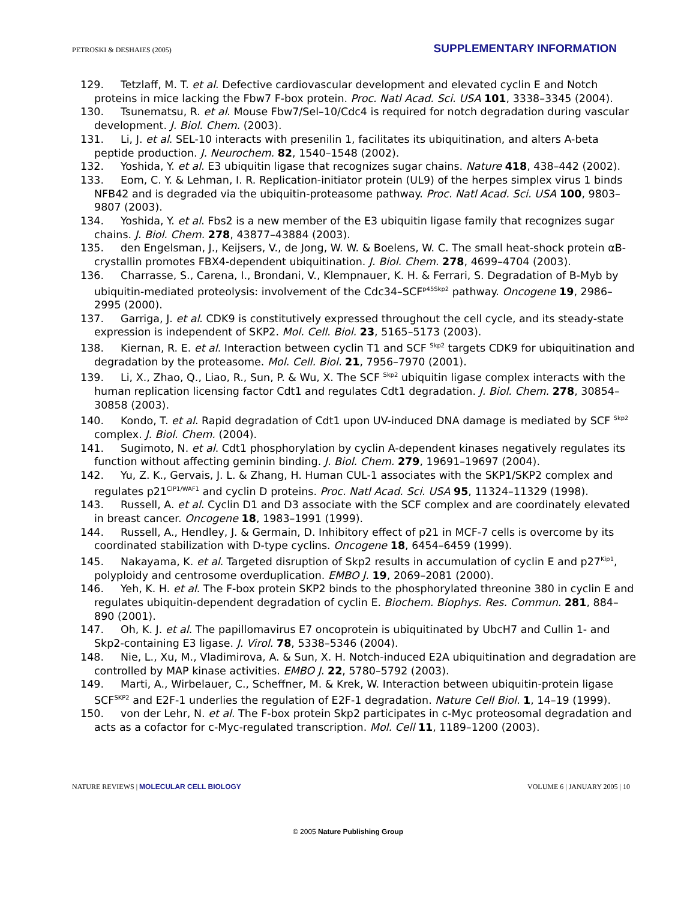PETROSKI & DESHAIES (2005) SUPPLEMENTARY INFORMATION
129. Tetzlaff, M. T. et al. Defective cardiovascular development and elevated cyclin E and Notch proteins in mice lacking the Fbw7 F-box protein. Proc. Natl Acad. Sci. USA 101, 3338–3345 (2004).
130. Tsunematsu, R. et al. Mouse Fbw7/Sel–10/Cdc4 is required for notch degradation during vascular development. J. Biol. Chem. (2003).
131. Li, J. et al. SEL-10 interacts with presenilin 1, facilitates its ubiquitination, and alters A-beta peptide production. J. Neurochem. 82, 1540–1548 (2002).
132. Yoshida, Y. et al. E3 ubiquitin ligase that recognizes sugar chains. Nature 418, 438–442 (2002).
133. Eom, C. Y. & Lehman, I. R. Replication-initiator protein (UL9) of the herpes simplex virus 1 binds NFB42 and is degraded via the ubiquitin-proteasome pathway. Proc. Natl Acad. Sci. USA 100, 9803–9807 (2003).
134. Yoshida, Y. et al. Fbs2 is a new member of the E3 ubiquitin ligase family that recognizes sugar chains. J. Biol. Chem. 278, 43877–43884 (2003).
135. den Engelsman, J., Keijsers, V., de Jong, W. W. & Boelens, W. C. The small heat-shock protein αB-crystallin promotes FBX4-dependent ubiquitination. J. Biol. Chem. 278, 4699–4704 (2003).
136. Charrasse, S., Carena, I., Brondani, V., Klempnauer, K. H. & Ferrari, S. Degradation of B-Myb by ubiquitin-mediated proteolysis: involvement of the Cdc34–SCF<sup>p45Skp2</sup> pathway. Oncogene 19, 2986–2995 (2000).
137. Garriga, J. et al. CDK9 is constitutively expressed throughout the cell cycle, and its steady-state expression is independent of SKP2. Mol. Cell. Biol. 23, 5165–5173 (2003).
138. Kiernan, R. E. et al. Interaction between cyclin T1 and SCF <sup>Skp2</sup> targets CDK9 for ubiquitination and degradation by the proteasome. Mol. Cell. Biol. 21, 7956–7970 (2001).
139. Li, X., Zhao, Q., Liao, R., Sun, P. & Wu, X. The SCF <sup>Skp2</sup> ubiquitin ligase complex interacts with the human replication licensing factor Cdt1 and regulates Cdt1 degradation. J. Biol. Chem. 278, 30854–30858 (2003).
140. Kondo, T. et al. Rapid degradation of Cdt1 upon UV-induced DNA damage is mediated by SCF <sup>Skp2</sup> complex. J. Biol. Chem. (2004).
141. Sugimoto, N. et al. Cdt1 phosphorylation by cyclin A-dependent kinases negatively regulates its function without affecting geminin binding. J. Biol. Chem. 279, 19691–19697 (2004).
142. Yu, Z. K., Gervais, J. L. & Zhang, H. Human CUL-1 associates with the SKP1/SKP2 complex and regulates p21<sup>CIP1/WAF1</sup> and cyclin D proteins. Proc. Natl Acad. Sci. USA 95, 11324–11329 (1998).
143. Russell, A. et al. Cyclin D1 and D3 associate with the SCF complex and are coordinately elevated in breast cancer. Oncogene 18, 1983–1991 (1999).
144. Russell, A., Hendley, J. & Germain, D. Inhibitory effect of p21 in MCF-7 cells is overcome by its coordinated stabilization with D-type cyclins. Oncogene 18, 6454–6459 (1999).
145. Nakayama, K. et al. Targeted disruption of Skp2 results in accumulation of cyclin E and p27<sup>Kip1</sup>, polyploidy and centrosome overduplication. EMBO J. 19, 2069–2081 (2000).
146. Yeh, K. H. et al. The F-box protein SKP2 binds to the phosphorylated threonine 380 in cyclin E and regulates ubiquitin-dependent degradation of cyclin E. Biochem. Biophys. Res. Commun. 281, 884–890 (2001).
147. Oh, K. J. et al. The papillomavirus E7 oncoprotein is ubiquitinated by UbcH7 and Cullin 1- and Skp2-containing E3 ligase. J. Virol. 78, 5338–5346 (2004).
148. Nie, L., Xu, M., Vladimirova, A. & Sun, X. H. Notch-induced E2A ubiquitination and degradation are controlled by MAP kinase activities. EMBO J. 22, 5780–5792 (2003).
149. Marti, A., Wirbelauer, C., Scheffner, M. & Krek, W. Interaction between ubiquitin-protein ligase SCF<sup>SKP2</sup> and E2F-1 underlies the regulation of E2F-1 degradation. Nature Cell Biol. 1, 14–19 (1999).
150. von der Lehr, N. et al. The F-box protein Skp2 participates in c-Myc proteosomal degradation and acts as a cofactor for c-Myc-regulated transcription. Mol. Cell 11, 1189–1200 (2003).
NATURE REVIEWS | MOLECULAR CELL BIOLOGY VOLUME 6 | JANUARY 2005 | 10
© 2005 Nature Publishing Group